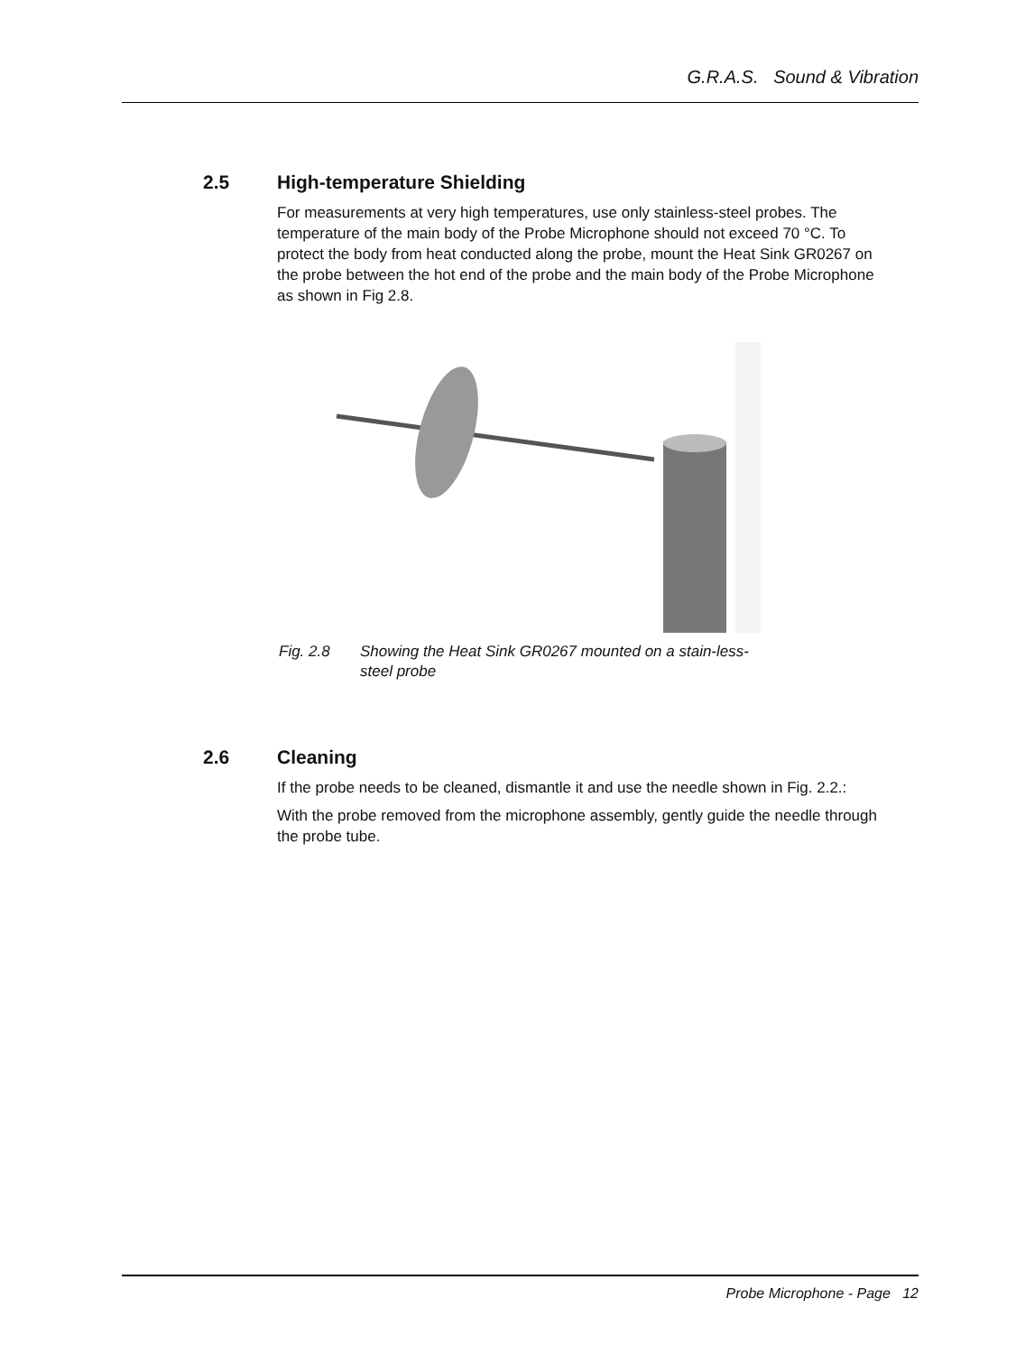G.R.A.S. Sound & Vibration
2.5 High-temperature Shielding
For measurements at very high temperatures, use only stainless-steel probes. The temperature of the main body of the Probe Microphone should not exceed 70 °C. To protect the body from heat conducted along the probe, mount the Heat Sink GR0267 on the probe between the hot end of the probe and the main body of the Probe Microphone as shown in Fig 2.8.
Fig. 2.8 Showing the Heat Sink GR0267 mounted on a stain-less-steel probe
2.6 Cleaning
If the probe needs to be cleaned, dismantle it and use the needle shown in Fig. 2.2.:
With the probe removed from the microphone assembly, gently guide the needle through the probe tube.
Probe Microphone - Page 12